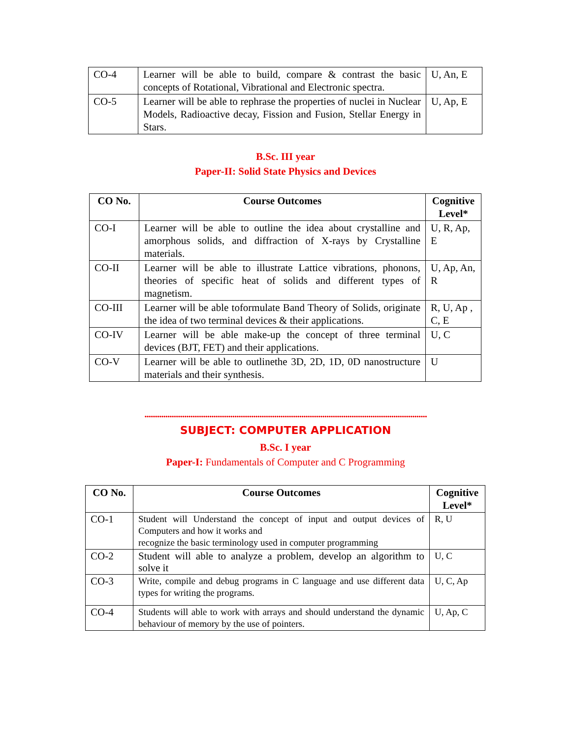| CO-4 | Learner will be able to build, compare & contrast the basic concepts of Rotational, Vibrational and Electronic spectra. | U, An, E |
| CO-5 | Learner will be able to rephrase the properties of nuclei in Nuclear Models, Radioactive decay, Fission and Fusion, Stellar Energy in Stars. | U, Ap, E |
B.Sc. III year
Paper-II: Solid State Physics and Devices
| CO No. | Course Outcomes | Cognitive Level* |
| --- | --- | --- |
| CO-I | Learner will be able to outline the idea about crystalline and amorphous solids, and diffraction of X-rays by Crystalline materials. | U, R, Ap, E |
| CO-II | Learner will be able to illustrate Lattice vibrations, phonons, theories of specific heat of solids and different types of magnetism. | U, Ap, An, R |
| CO-III | Learner will be able toformulate Band Theory of Solids, originate the idea of two terminal devices & their applications. | R, U, Ap , C, E |
| CO-IV | Learner will be able make-up the concept of three terminal devices (BJT, FET) and their applications. | U, C |
| CO-V | Learner will be able to outlinethe 3D, 2D, 1D, 0D nanostructure materials and their synthesis. | U |
.......................................................................................................................................
SUBJECT: COMPUTER APPLICATION
B.Sc. I year
Paper-I: Fundamentals of Computer and C Programming
| CO No. | Course Outcomes | Cognitive Level* |
| --- | --- | --- |
| CO-1 | Student will Understand the concept of input and output devices of Computers and how it works and recognize the basic terminology used in computer programming | R, U |
| CO-2 | Student will able to analyze a problem, develop an algorithm to solve it | U, C |
| CO-3 | Write, compile and debug programs in C language and use different data types for writing the programs. | U, C, Ap |
| CO-4 | Students will able to work with arrays and should understand the dynamic behaviour of memory by the use of pointers. | U, Ap, C |